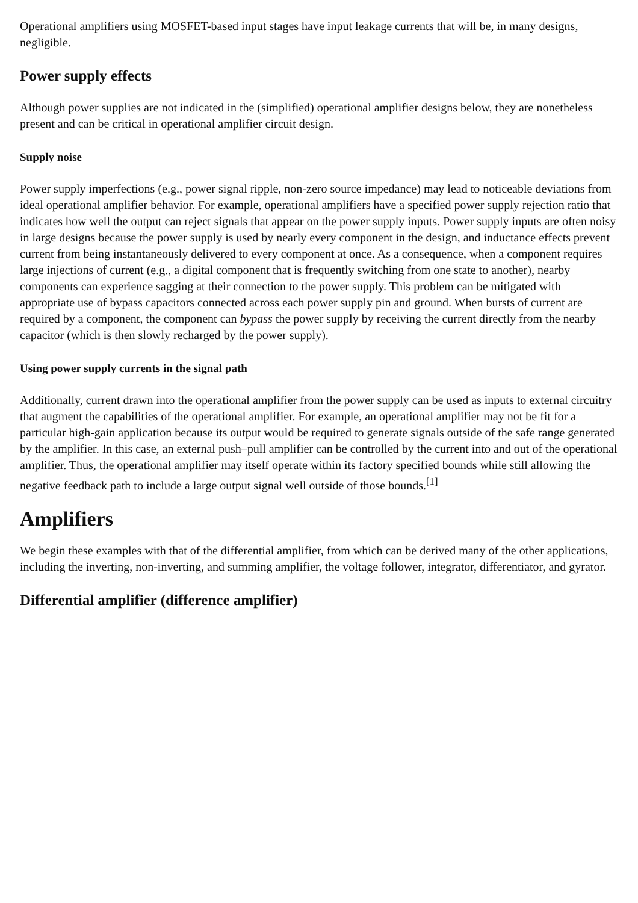Operational amplifiers using MOSFET-based input stages have input leakage currents that will be, in many designs, negligible.
Power supply effects
Although power supplies are not indicated in the (simplified) operational amplifier designs below, they are nonetheless present and can be critical in operational amplifier circuit design.
Supply noise
Power supply imperfections (e.g., power signal ripple, non-zero source impedance) may lead to noticeable deviations from ideal operational amplifier behavior. For example, operational amplifiers have a specified power supply rejection ratio that indicates how well the output can reject signals that appear on the power supply inputs. Power supply inputs are often noisy in large designs because the power supply is used by nearly every component in the design, and inductance effects prevent current from being instantaneously delivered to every component at once. As a consequence, when a component requires large injections of current (e.g., a digital component that is frequently switching from one state to another), nearby components can experience sagging at their connection to the power supply. This problem can be mitigated with appropriate use of bypass capacitors connected across each power supply pin and ground. When bursts of current are required by a component, the component can bypass the power supply by receiving the current directly from the nearby capacitor (which is then slowly recharged by the power supply).
Using power supply currents in the signal path
Additionally, current drawn into the operational amplifier from the power supply can be used as inputs to external circuitry that augment the capabilities of the operational amplifier. For example, an operational amplifier may not be fit for a particular high-gain application because its output would be required to generate signals outside of the safe range generated by the amplifier. In this case, an external push–pull amplifier can be controlled by the current into and out of the operational amplifier. Thus, the operational amplifier may itself operate within its factory specified bounds while still allowing the negative feedback path to include a large output signal well outside of those bounds.<sup>[1]</sup>
Amplifiers
We begin these examples with that of the differential amplifier, from which can be derived many of the other applications, including the inverting, non-inverting, and summing amplifier, the voltage follower, integrator, differentiator, and gyrator.
Differential amplifier (difference amplifier)